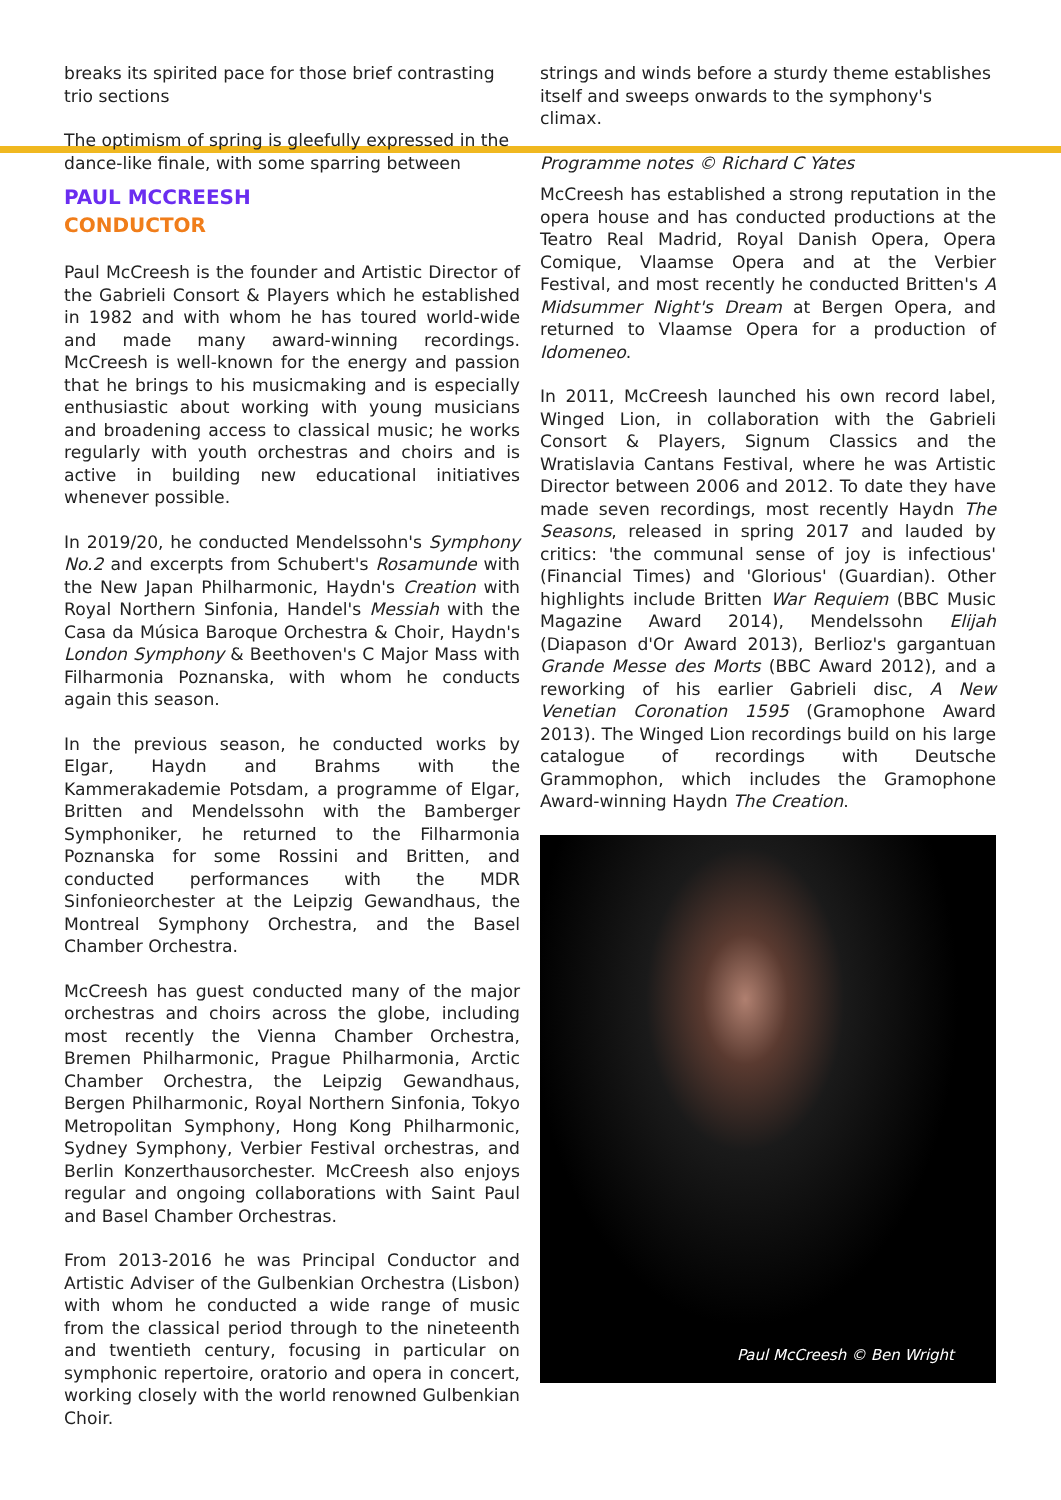breaks its spirited pace for those brief contrasting trio sections
The optimism of spring is gleefully expressed in the dance-like finale, with some sparring between
strings and winds before a sturdy theme establishes itself and sweeps onwards to the symphony's climax.
Programme notes © Richard C Yates
PAUL MCCREESH
CONDUCTOR
Paul McCreesh is the founder and Artistic Director of the Gabrieli Consort & Players which he established in 1982 and with whom he has toured world-wide and made many award-winning recordings. McCreesh is well-known for the energy and passion that he brings to his musicmaking and is especially enthusiastic about working with young musicians and broadening access to classical music; he works regularly with youth orchestras and choirs and is active in building new educational initiatives whenever possible.
In 2019/20, he conducted Mendelssohn's Symphony No.2 and excerpts from Schubert's Rosamunde with the New Japan Philharmonic, Haydn's Creation with Royal Northern Sinfonia, Handel's Messiah with the Casa da Música Baroque Orchestra & Choir, Haydn's London Symphony & Beethoven's C Major Mass with Filharmonia Poznanska, with whom he conducts again this season.
In the previous season, he conducted works by Elgar, Haydn and Brahms with the Kammerakademie Potsdam, a programme of Elgar, Britten and Mendelssohn with the Bamberger Symphoniker, he returned to the Filharmonia Poznanska for some Rossini and Britten, and conducted performances with the MDR Sinfonieorchester at the Leipzig Gewandhaus, the Montreal Symphony Orchestra, and the Basel Chamber Orchestra.
McCreesh has guest conducted many of the major orchestras and choirs across the globe, including most recently the Vienna Chamber Orchestra, Bremen Philharmonic, Prague Philharmonia, Arctic Chamber Orchestra, the Leipzig Gewandhaus, Bergen Philharmonic, Royal Northern Sinfonia, Tokyo Metropolitan Symphony, Hong Kong Philharmonic, Sydney Symphony, Verbier Festival orchestras, and Berlin Konzerthausorchester. McCreesh also enjoys regular and ongoing collaborations with Saint Paul and Basel Chamber Orchestras.
From 2013-2016 he was Principal Conductor and Artistic Adviser of the Gulbenkian Orchestra (Lisbon) with whom he conducted a wide range of music from the classical period through to the nineteenth and twentieth century, focusing in particular on symphonic repertoire, oratorio and opera in concert, working closely with the world renowned Gulbenkian Choir.
McCreesh has established a strong reputation in the opera house and has conducted productions at the Teatro Real Madrid, Royal Danish Opera, Opera Comique, Vlaamse Opera and at the Verbier Festival, and most recently he conducted Britten's A Midsummer Night's Dream at Bergen Opera, and returned to Vlaamse Opera for a production of Idomeneo.
In 2011, McCreesh launched his own record label, Winged Lion, in collaboration with the Gabrieli Consort & Players, Signum Classics and the Wratislavia Cantans Festival, where he was Artistic Director between 2006 and 2012. To date they have made seven recordings, most recently Haydn The Seasons, released in spring 2017 and lauded by critics: 'the communal sense of joy is infectious' (Financial Times) and 'Glorious' (Guardian). Other highlights include Britten War Requiem (BBC Music Magazine Award 2014), Mendelssohn Elijah (Diapason d'Or Award 2013), Berlioz's gargantuan Grande Messe des Morts (BBC Award 2012), and a reworking of his earlier Gabrieli disc, A New Venetian Coronation 1595 (Gramophone Award 2013). The Winged Lion recordings build on his large catalogue of recordings with Deutsche Grammophon, which includes the Gramophone Award-winning Haydn The Creation.
Paul McCreesh © Ben Wright